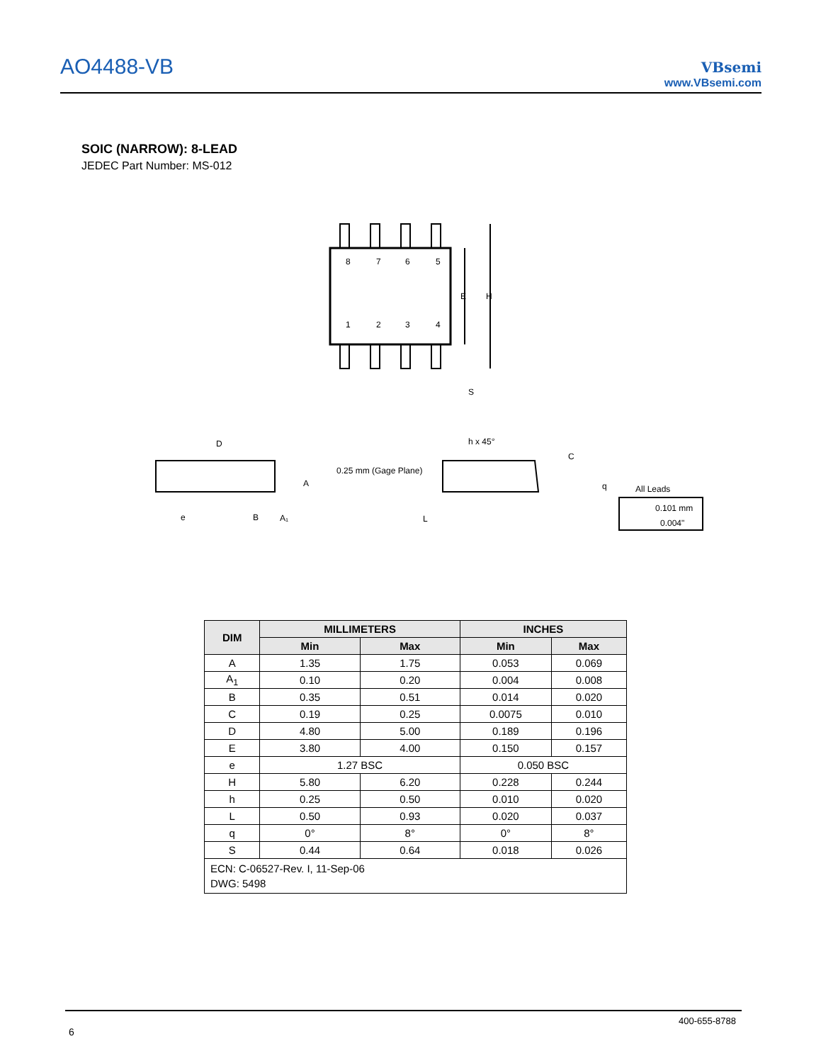AO4488-VB VBsemi
www.VBsemi.com
SOIC (NARROW): 8-LEAD
JEDEC Part Number: MS-012
8
7
6
5
1
2
3
4
E
H
S
D
A
A₁
e
B
h x 45°
0.25 mm (Gage Plane)
C
q
L
All Leads
0.101 mm
0.004"
| DIM | MILLIMETERS | | INCHES | |
| --- | --- | --- | --- | --- |
| | Min | Max | Min | Max |
| A | 1.35 | 1.75 | 0.053 | 0.069 |
| A<sub>1</sub> | 0.10 | 0.20 | 0.004 | 0.008 |
| B | 0.35 | 0.51 | 0.014 | 0.020 |
| C | 0.19 | 0.25 | 0.0075 | 0.010 |
| D | 4.80 | 5.00 | 0.189 | 0.196 |
| E | 3.80 | 4.00 | 0.150 | 0.157 |
| e | 1.27 BSC | | 0.050 BSC | |
| H | 5.80 | 6.20 | 0.228 | 0.244 |
| h | 0.25 | 0.50 | 0.010 | 0.020 |
| L | 0.50 | 0.93 | 0.020 | 0.037 |
| q | 0° | 8° | 0° | 8° |
| S | 0.44 | 0.64 | 0.018 | 0.026 |
| ECN: C-06527-Rev. I, 11-Sep-06 DWG: 5498 | | | | |
400-655-8788
6